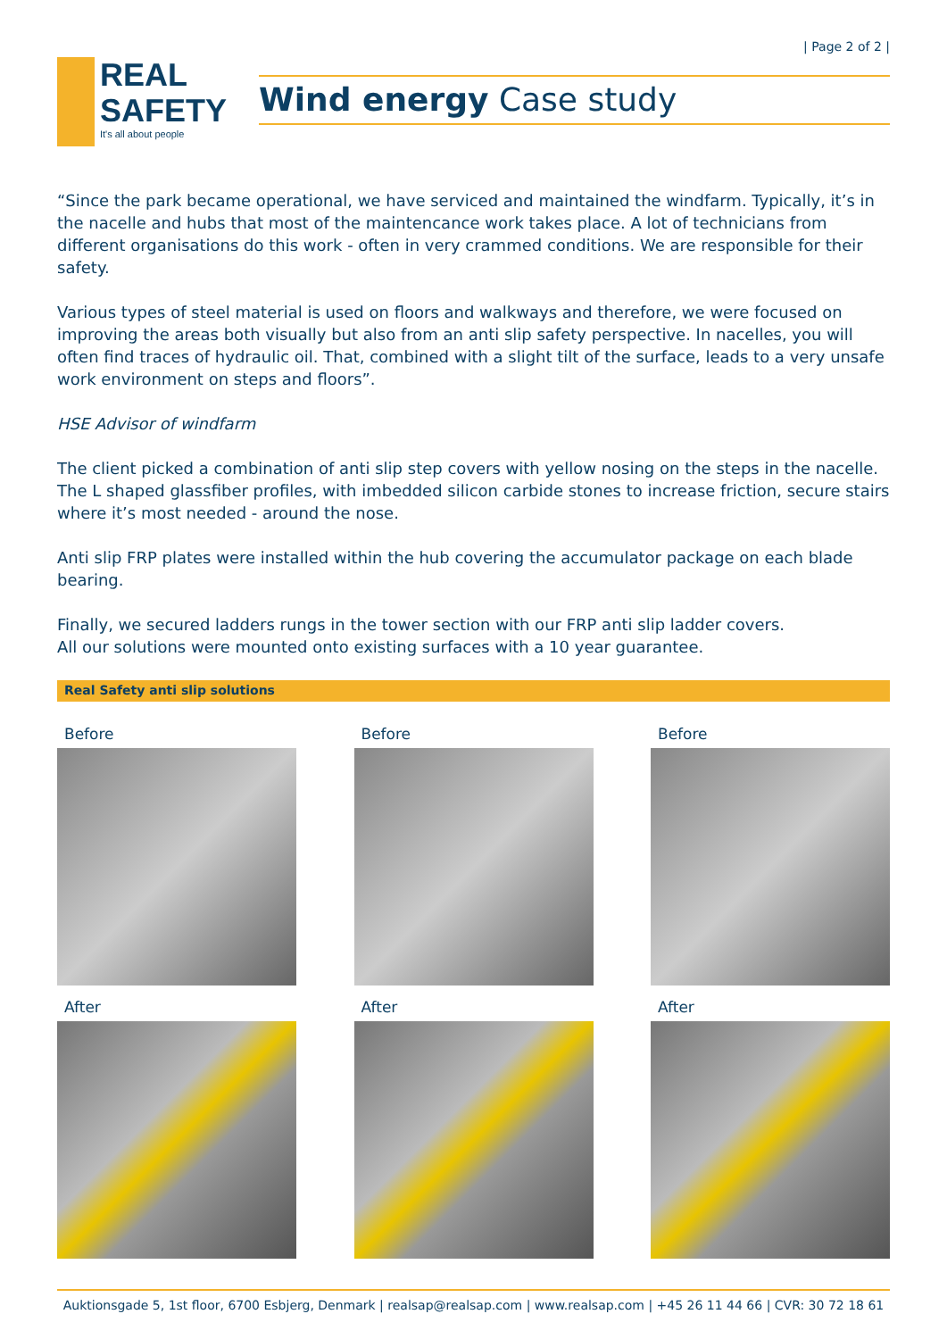| Page 2 of 2 |
REAL
SAFETY
It's all about people
Wind energy Case study
“Since the park became operational, we have serviced and maintained the windfarm. Typically, it’s in the nacelle and hubs that most of the maintencance work takes place. A lot of technicians from different organisations do this work - often in very crammed conditions. We are responsible for their safety.
Various types of steel material is used on floors and walkways and therefore, we were focused on improving the areas both visually but also from an anti slip safety perspective. In nacelles, you will often find traces of hydraulic oil. That, combined with a slight tilt of the surface, leads to a very unsafe work environment on steps and floors”.
HSE Advisor of windfarm
The client picked a combination of anti slip step covers with yellow nosing on the steps in the nacelle. The L shaped glassfiber profiles, with imbedded silicon carbide stones to increase friction, secure stairs where it’s most needed - around the nose.
Anti slip FRP plates were installed within the hub covering the accumulator package on each blade bearing.
Finally, we secured ladders rungs in the tower section with our FRP anti slip ladder covers.
All our solutions were mounted onto existing surfaces with a 10 year guarantee.
Real Safety anti slip solutions
Before
After
Before
After
Before
After
Auktionsgade 5, 1st floor, 6700 Esbjerg, Denmark | realsap@realsap.com | www.realsap.com | +45 26 11 44 66 | CVR: 30 72 18 61